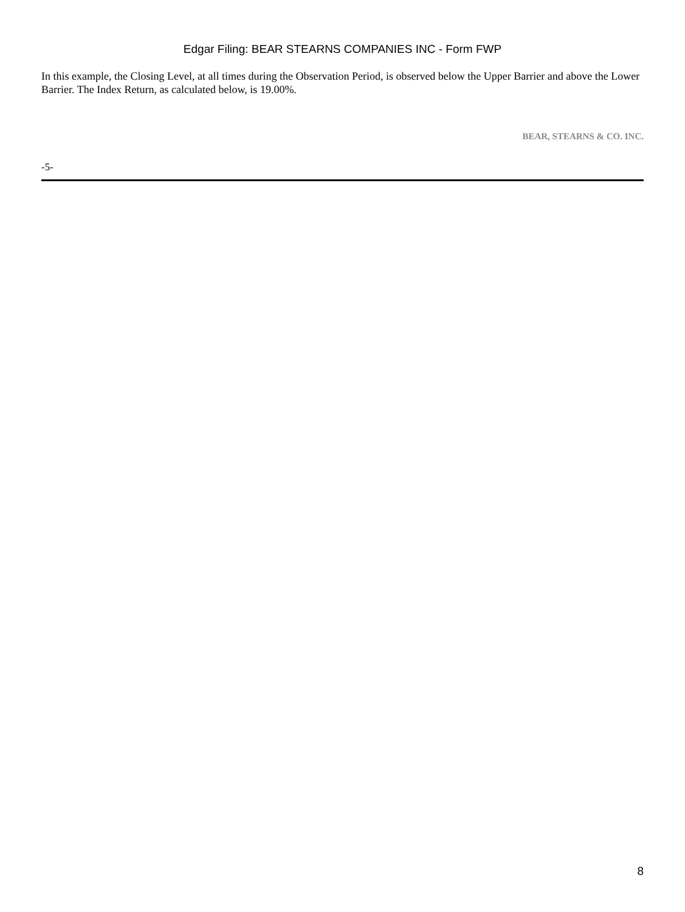Edgar Filing: BEAR STEARNS COMPANIES INC - Form FWP
In this example, the Closing Level, at all times during the Observation Period, is observed below the Upper Barrier and above the Lower Barrier. The Index Return, as calculated below, is 19.00%.
BEAR, STEARNS & CO. INC.
-5-
8